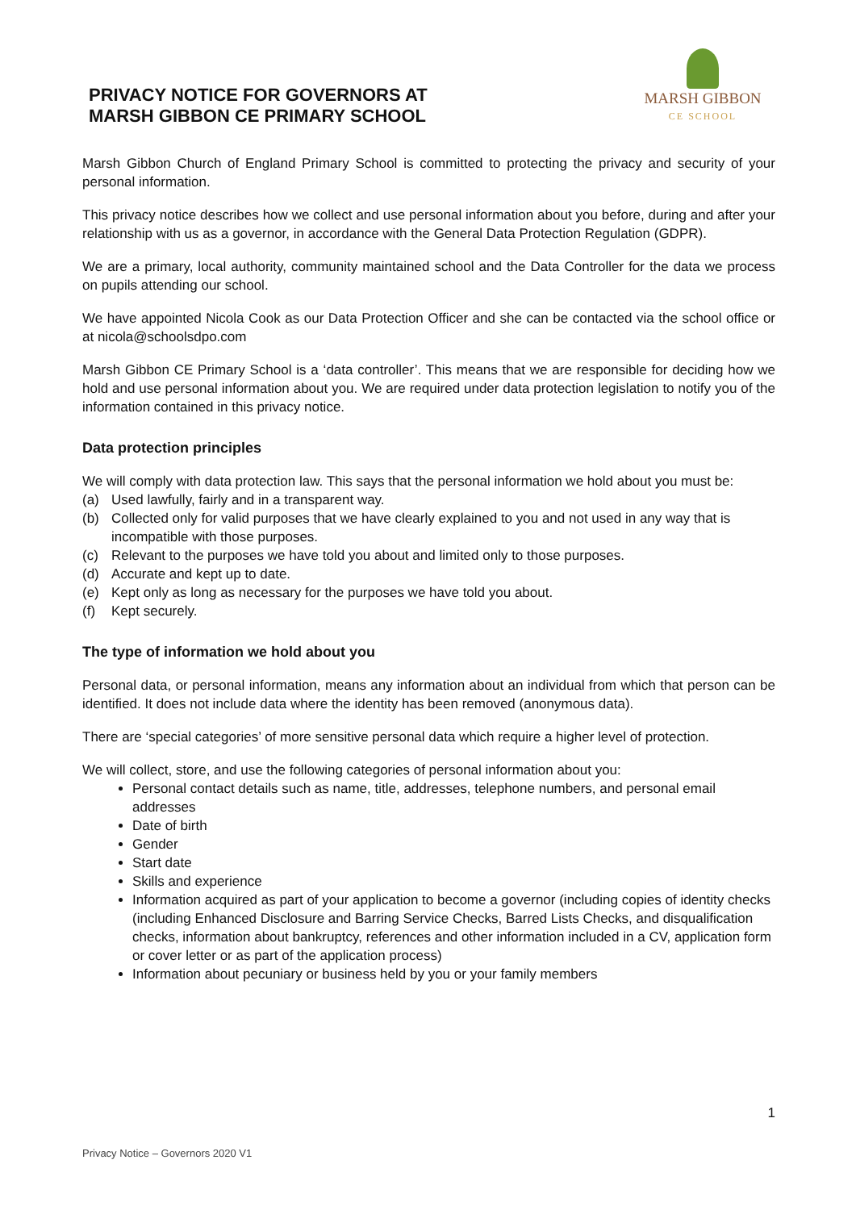PRIVACY NOTICE FOR GOVERNORS AT
MARSH GIBBON CE PRIMARY SCHOOL
MARSH GIBBON
CE SCHOOL
Marsh Gibbon Church of England Primary School is committed to protecting the privacy and security of your personal information.
This privacy notice describes how we collect and use personal information about you before, during and after your relationship with us as a governor, in accordance with the General Data Protection Regulation (GDPR).
We are a primary, local authority, community maintained school and the Data Controller for the data we process on pupils attending our school.
We have appointed Nicola Cook as our Data Protection Officer and she can be contacted via the school office or at nicola@schoolsdpo.com
Marsh Gibbon CE Primary School is a ‘data controller’. This means that we are responsible for deciding how we hold and use personal information about you. We are required under data protection legislation to notify you of the information contained in this privacy notice.
Data protection principles
We will comply with data protection law. This says that the personal information we hold about you must be:
(a) Used lawfully, fairly and in a transparent way.
(b) Collected only for valid purposes that we have clearly explained to you and not used in any way that is incompatible with those purposes.
(c) Relevant to the purposes we have told you about and limited only to those purposes.
(d) Accurate and kept up to date.
(e) Kept only as long as necessary for the purposes we have told you about.
(f) Kept securely.
The type of information we hold about you
Personal data, or personal information, means any information about an individual from which that person can be identified. It does not include data where the identity has been removed (anonymous data).
There are ‘special categories’ of more sensitive personal data which require a higher level of protection.
We will collect, store, and use the following categories of personal information about you:
Personal contact details such as name, title, addresses, telephone numbers, and personal email addresses
Date of birth
Gender
Start date
Skills and experience
Information acquired as part of your application to become a governor (including copies of identity checks (including Enhanced Disclosure and Barring Service Checks, Barred Lists Checks, and disqualification checks, information about bankruptcy, references and other information included in a CV, application form or cover letter or as part of the application process)
Information about pecuniary or business held by you or your family members
1
Privacy Notice – Governors 2020 V1